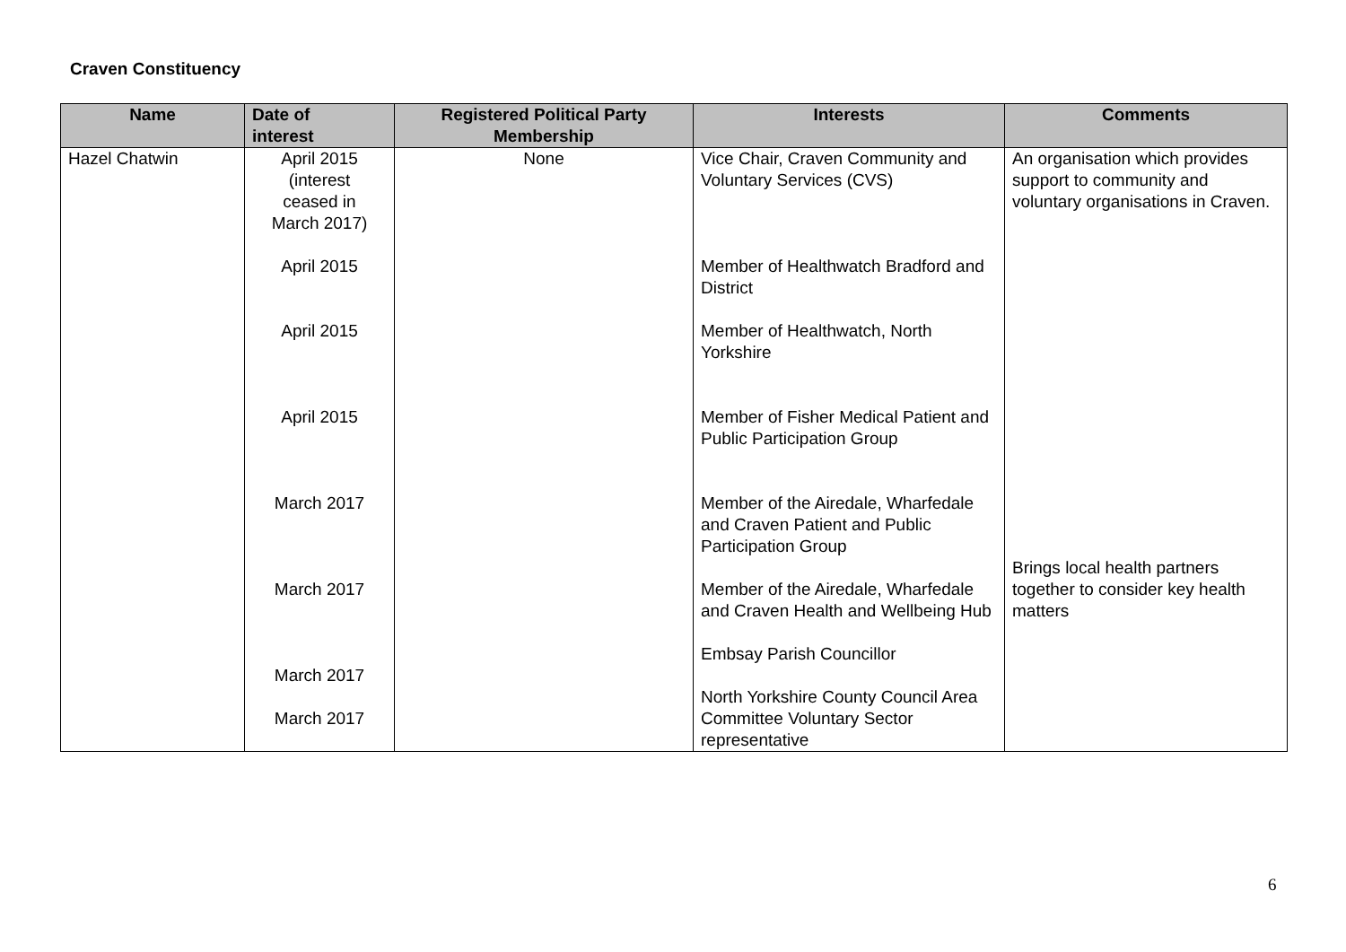Craven Constituency
| Name | Date of interest | Registered Political Party Membership | Interests | Comments |
| --- | --- | --- | --- | --- |
| Hazel Chatwin | April 2015 (interest ceased in March 2017) April 2015 April 2015 April 2015 March 2017 March 2017 March 2017 March 2017 | None | Vice Chair, Craven Community and Voluntary Services (CVS) Member of Healthwatch Bradford and District Member of Healthwatch, North Yorkshire Member of Fisher Medical Patient and Public Participation Group Member of the Airedale, Wharfedale and Craven Patient and Public Participation Group Member of the Airedale, Wharfedale and Craven Health and Wellbeing Hub Embsay Parish Councillor North Yorkshire County Council Area Committee Voluntary Sector representative | An organisation which provides support to community and voluntary organisations in Craven. Brings local health partners together to consider key health matters |
6